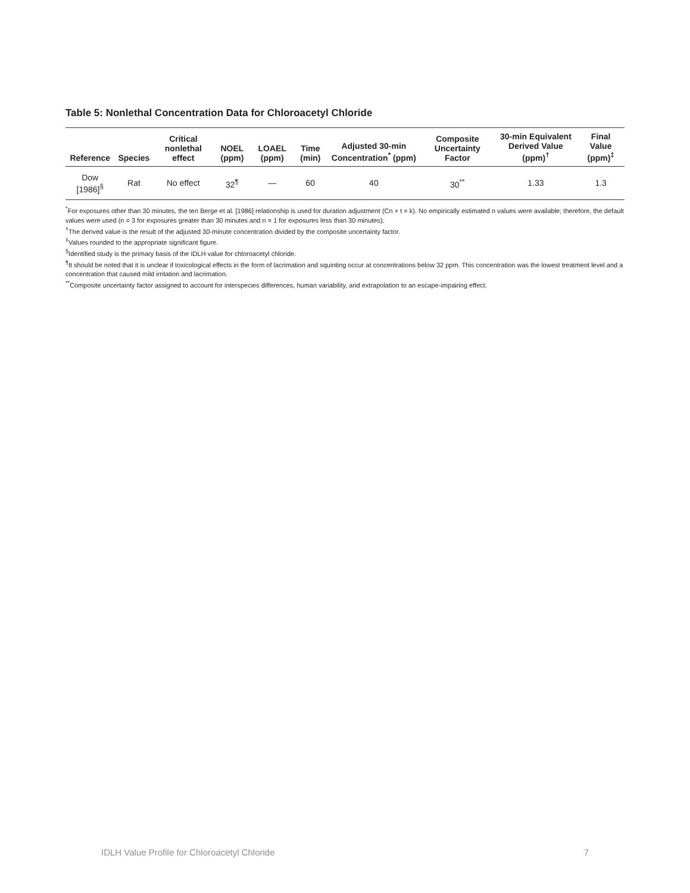Table 5: Nonlethal Concentration Data for Chloroacetyl Chloride
| Reference | Species | Critical nonlethal effect | NOEL (ppm) | LOAEL (ppm) | Time (min) | Adjusted 30-min Concentration<sup>*</sup> (ppm) | Composite Uncertainty Factor | 30-min Equivalent Derived Value (ppm)<sup>†</sup> | Final Value (ppm)<sup>‡</sup> |
| --- | --- | --- | --- | --- | --- | --- | --- | --- | --- |
| Dow [1986]<sup>§</sup> | Rat | No effect | 32<sup>¶</sup> | — | 60 | 40 | 30<sup>**</sup> | 1.33 | 1.3 |
<sup>*</sup> For exposures other than 30 minutes, the ten Berge et al. [1986] relationship is used for duration adjustment (Cn × t = k). No empirically estimated n values were available; therefore, the default values were used (n = 3 for exposures greater than 30 minutes and n = 1 for exposures less than 30 minutes).
<sup>†</sup> The derived value is the result of the adjusted 30-minute concentration divided by the composite uncertainty factor.
<sup>‡</sup> Values rounded to the appropriate significant figure.
<sup>§</sup> Identified study is the primary basis of the IDLH value for chloroacetyl chloride.
<sup>¶</sup> It should be noted that it is unclear if toxicological effects in the form of lacrimation and squinting occur at concentrations below 32 ppm. This concentration was the lowest treatment level and a concentration that caused mild irritation and lacrimation.
<sup>**</sup> Composite uncertainty factor assigned to account for interspecies differences, human variability, and extrapolation to an escape-impairing effect.
IDLH Value Profile for Chloroacetyl Chloride 7